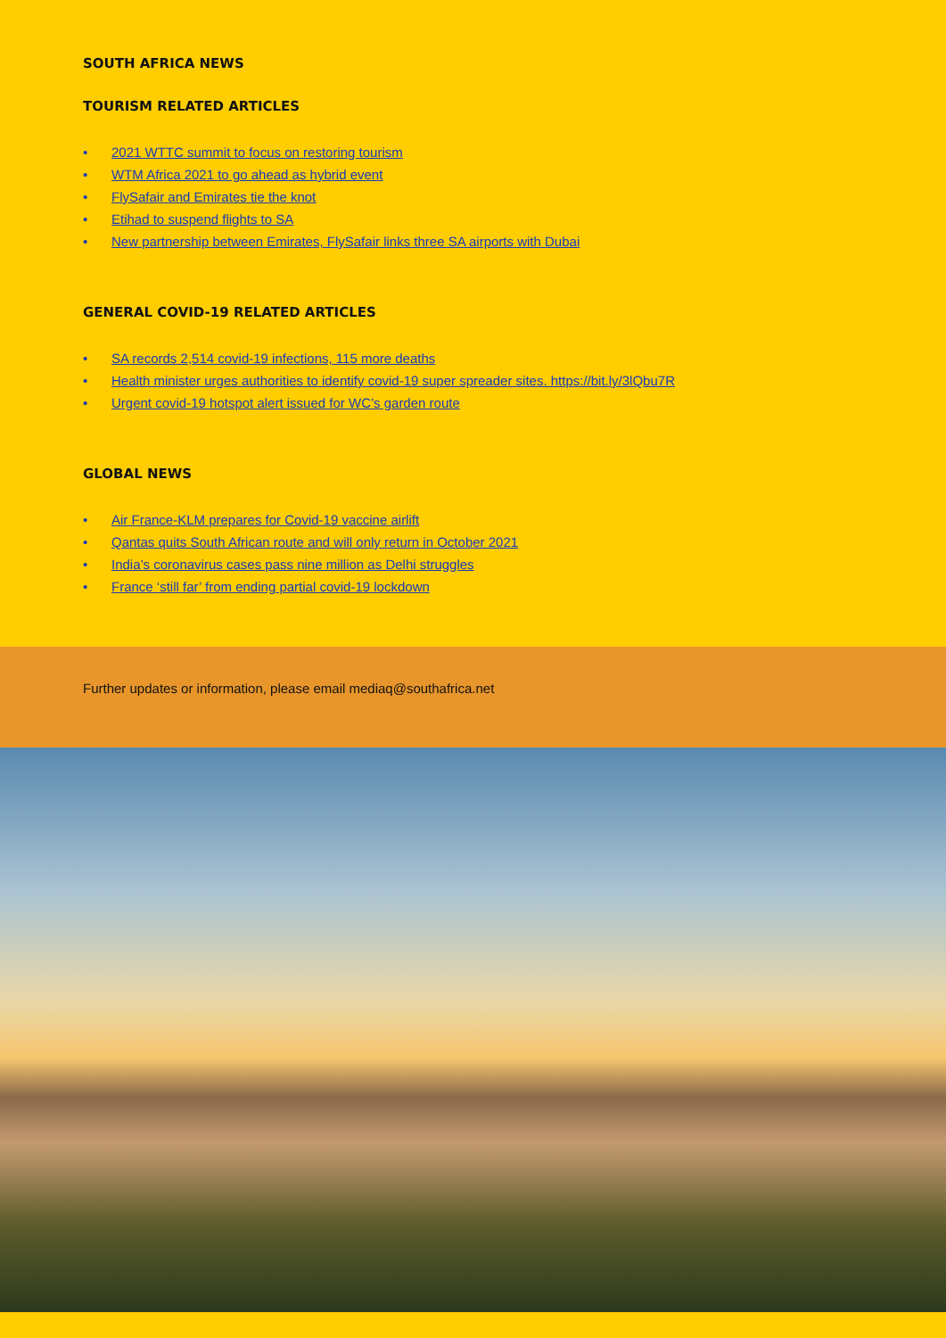SOUTH AFRICA NEWS
TOURISM RELATED ARTICLES
• 2021 WTTC summit to focus on restoring tourism
• WTM Africa 2021 to go ahead as hybrid event
• FlySafair and Emirates tie the knot
• Etihad to suspend flights to SA
• New partnership between Emirates, FlySafair links three SA airports with Dubai
GENERAL COVID-19 RELATED ARTICLES
• SA records 2,514 covid-19 infections, 115 more deaths
• Health minister urges authorities to identify covid-19 super spreader sites. https://bit.ly/3lQbu7R
• Urgent covid-19 hotspot alert issued for WC’s garden route
GLOBAL NEWS
• Air France-KLM prepares for Covid-19 vaccine airlift
• Qantas quits South African route and will only return in October 2021
• India’s coronavirus cases pass nine million as Delhi struggles
• France ‘still far’ from ending partial covid-19 lockdown
Further updates or information, please email mediaq@southafrica.net